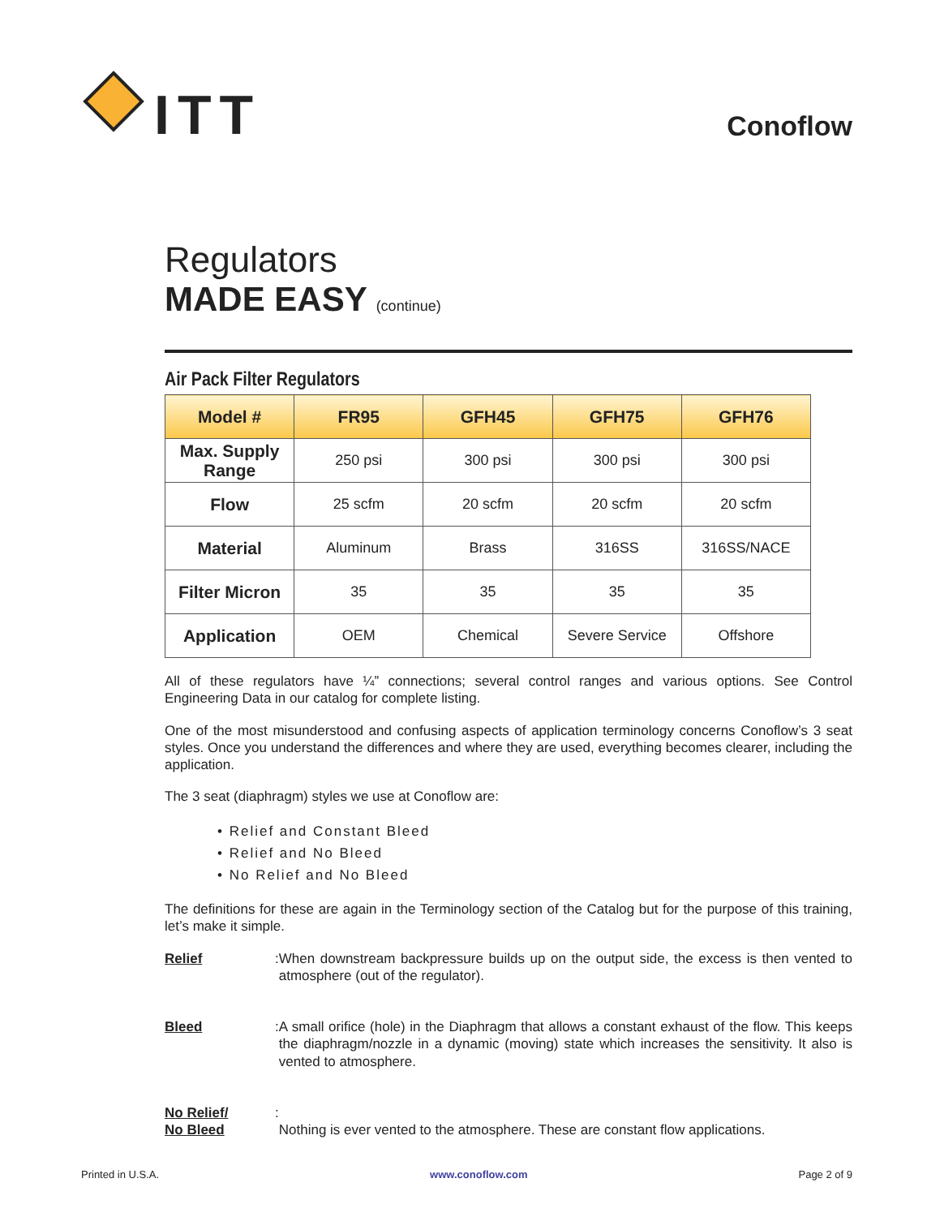ITT
Conoflow
Regulators
MADE EASY (continue)
Air Pack Filter Regulators
| Model # | FR95 | GFH45 | GFH75 | GFH76 |
| --- | --- | --- | --- | --- |
| Max. Supply Range | 250 psi | 300 psi | 300 psi | 300 psi |
| Flow | 25 scfm | 20 scfm | 20 scfm | 20 scfm |
| Material | Aluminum | Brass | 316SS | 316SS/NACE |
| Filter Micron | 35 | 35 | 35 | 35 |
| Application | OEM | Chemical | Severe Service | Offshore |
All of these regulators have ¼” connections; several control ranges and various options. See Control Engineering Data in our catalog for complete listing.
One of the most misunderstood and confusing aspects of application terminology concerns Conoflow’s 3 seat styles. Once you understand the differences and where they are used, everything becomes clearer, including the application.
The 3 seat (diaphragm) styles we use at Conoflow are:
• Relief and Constant Bleed
• Relief and No Bleed
• No Relief and No Bleed
The definitions for these are again in the Terminology section of the Catalog but for the purpose of this training, let’s make it simple.
Relief:
When downstream backpressure builds up on the output side, the excess is then vented to atmosphere (out of the regulator).
Bleed:
A small orifice (hole) in the Diaphragm that allows a constant exhaust of the flow. This keeps the diaphragm/nozzle in a dynamic (moving) state which increases the sensitivity. It also is vented to atmosphere.
No Relief/
No Bleed:
Nothing is ever vented to the atmosphere. These are constant flow applications.
Printed in U.S.A. www.conoflow.com Page 2 of 9